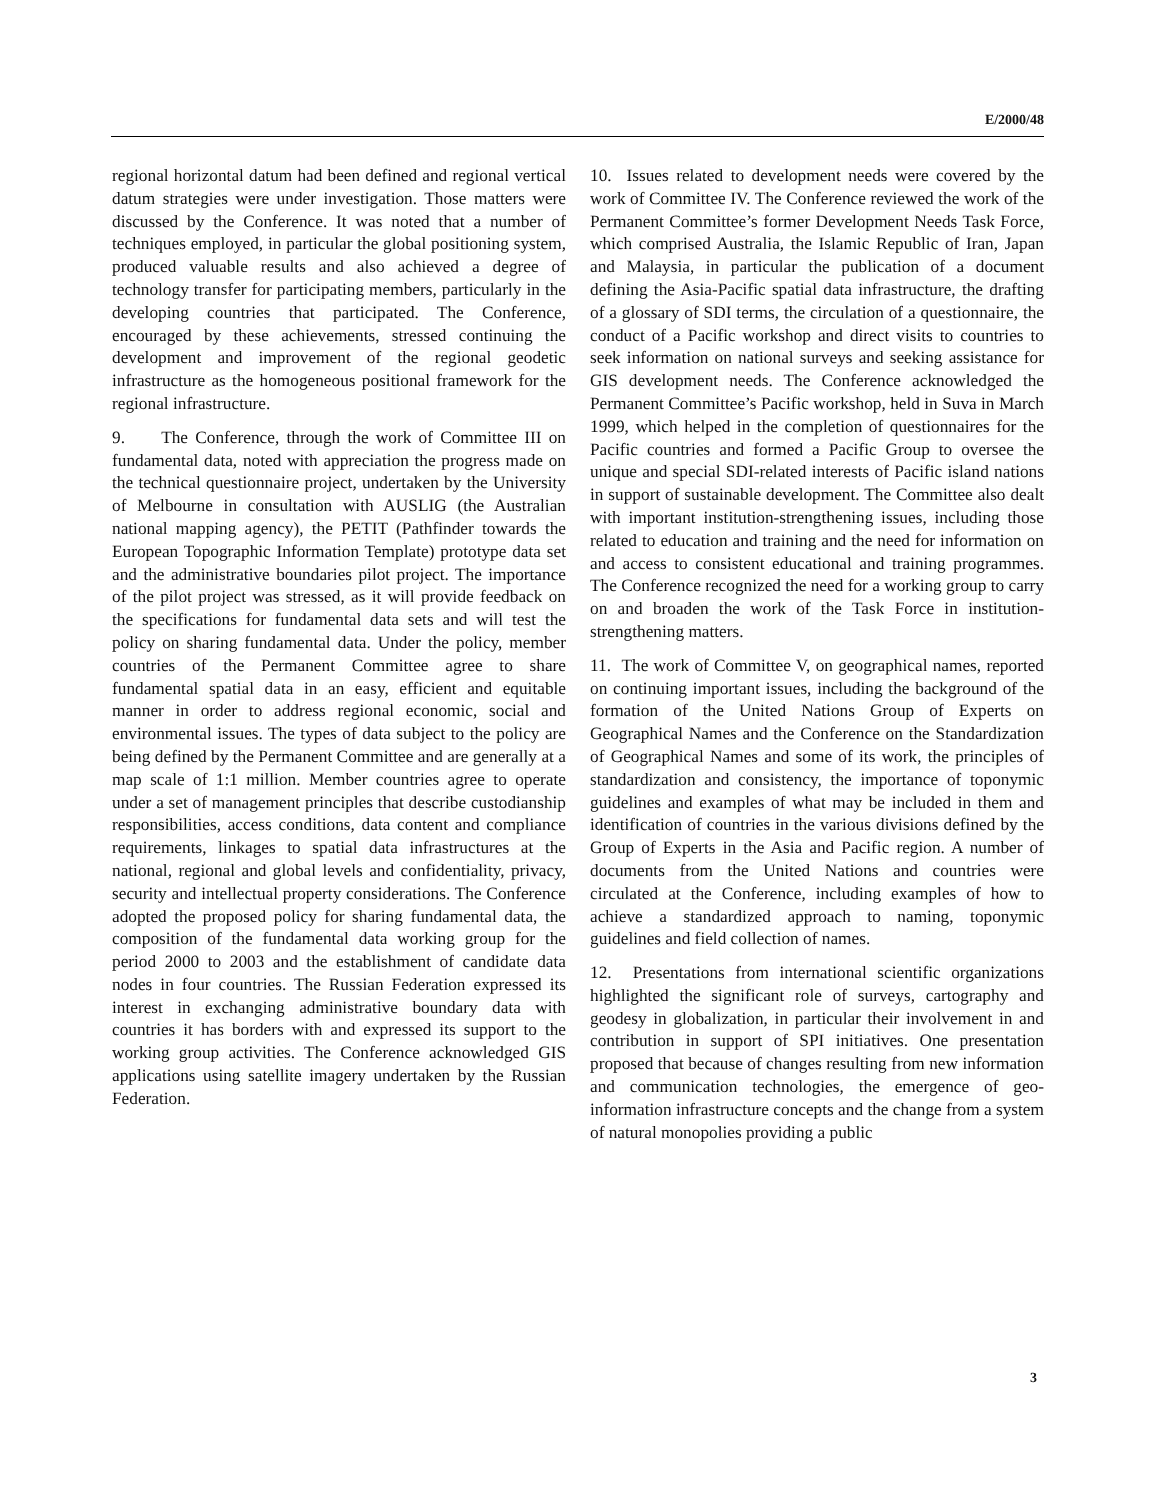E/2000/48
regional horizontal datum had been defined and regional vertical datum strategies were under investigation. Those matters were discussed by the Conference. It was noted that a number of techniques employed, in particular the global positioning system, produced valuable results and also achieved a degree of technology transfer for participating members, particularly in the developing countries that participated. The Conference, encouraged by these achievements, stressed continuing the development and improvement of the regional geodetic infrastructure as the homogeneous positional framework for the regional infrastructure.
9. The Conference, through the work of Committee III on fundamental data, noted with appreciation the progress made on the technical questionnaire project, undertaken by the University of Melbourne in consultation with AUSLIG (the Australian national mapping agency), the PETIT (Pathfinder towards the European Topographic Information Template) prototype data set and the administrative boundaries pilot project. The importance of the pilot project was stressed, as it will provide feedback on the specifications for fundamental data sets and will test the policy on sharing fundamental data. Under the policy, member countries of the Permanent Committee agree to share fundamental spatial data in an easy, efficient and equitable manner in order to address regional economic, social and environmental issues. The types of data subject to the policy are being defined by the Permanent Committee and are generally at a map scale of 1:1 million. Member countries agree to operate under a set of management principles that describe custodianship responsibilities, access conditions, data content and compliance requirements, linkages to spatial data infrastructures at the national, regional and global levels and confidentiality, privacy, security and intellectual property considerations. The Conference adopted the proposed policy for sharing fundamental data, the composition of the fundamental data working group for the period 2000 to 2003 and the establishment of candidate data nodes in four countries. The Russian Federation expressed its interest in exchanging administrative boundary data with countries it has borders with and expressed its support to the working group activities. The Conference acknowledged GIS applications using satellite imagery undertaken by the Russian Federation.
10. Issues related to development needs were covered by the work of Committee IV. The Conference reviewed the work of the Permanent Committee’s former Development Needs Task Force, which comprised Australia, the Islamic Republic of Iran, Japan and Malaysia, in particular the publication of a document defining the Asia-Pacific spatial data infrastructure, the drafting of a glossary of SDI terms, the circulation of a questionnaire, the conduct of a Pacific workshop and direct visits to countries to seek information on national surveys and seeking assistance for GIS development needs. The Conference acknowledged the Permanent Committee’s Pacific workshop, held in Suva in March 1999, which helped in the completion of questionnaires for the Pacific countries and formed a Pacific Group to oversee the unique and special SDI-related interests of Pacific island nations in support of sustainable development. The Committee also dealt with important institution-strengthening issues, including those related to education and training and the need for information on and access to consistent educational and training programmes. The Conference recognized the need for a working group to carry on and broaden the work of the Task Force in institution-strengthening matters.
11. The work of Committee V, on geographical names, reported on continuing important issues, including the background of the formation of the United Nations Group of Experts on Geographical Names and the Conference on the Standardization of Geographical Names and some of its work, the principles of standardization and consistency, the importance of toponymic guidelines and examples of what may be included in them and identification of countries in the various divisions defined by the Group of Experts in the Asia and Pacific region. A number of documents from the United Nations and countries were circulated at the Conference, including examples of how to achieve a standardized approach to naming, toponymic guidelines and field collection of names.
12. Presentations from international scientific organizations highlighted the significant role of surveys, cartography and geodesy in globalization, in particular their involvement in and contribution in support of SPI initiatives. One presentation proposed that because of changes resulting from new information and communication technologies, the emergence of geo-information infrastructure concepts and the change from a system of natural monopolies providing a public
3